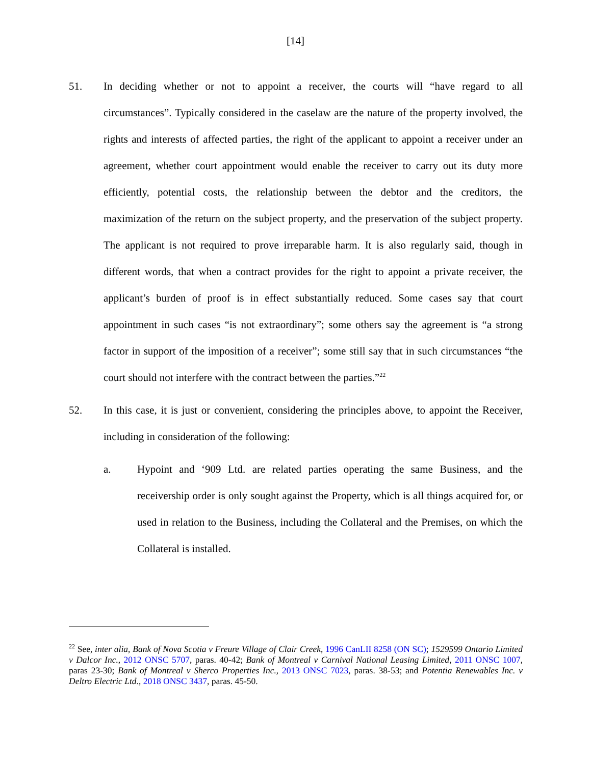[14]
51. In deciding whether or not to appoint a receiver, the courts will “have regard to all circumstances”. Typically considered in the caselaw are the nature of the property involved, the rights and interests of affected parties, the right of the applicant to appoint a receiver under an agreement, whether court appointment would enable the receiver to carry out its duty more efficiently, potential costs, the relationship between the debtor and the creditors, the maximization of the return on the subject property, and the preservation of the subject property. The applicant is not required to prove irreparable harm. It is also regularly said, though in different words, that when a contract provides for the right to appoint a private receiver, the applicant’s burden of proof is in effect substantially reduced. Some cases say that court appointment in such cases “is not extraordinary”; some others say the agreement is “a strong factor in support of the imposition of a receiver”; some still say that in such circumstances “the court should not interfere with the contract between the parties.”<sup>22</sup>
52. In this case, it is just or convenient, considering the principles above, to appoint the Receiver, including in consideration of the following:
a. Hypoint and ‘909 Ltd. are related parties operating the same Business, and the receivership order is only sought against the Property, which is all things acquired for, or used in relation to the Business, including the Collateral and the Premises, on which the Collateral is installed.
<sup>22</sup> See, inter alia, Bank of Nova Scotia v Freure Village of Clair Creek, 1996 CanLII 8258 (ON SC); 1529599 Ontario Limited v Dalcor Inc., 2012 ONSC 5707, paras. 40-42; Bank of Montreal v Carnival National Leasing Limited, 2011 ONSC 1007, paras 23-30; Bank of Montreal v Sherco Properties Inc., 2013 ONSC 7023, paras. 38-53; and Potentia Renewables Inc. v Deltro Electric Ltd., 2018 ONSC 3437, paras. 45-50.